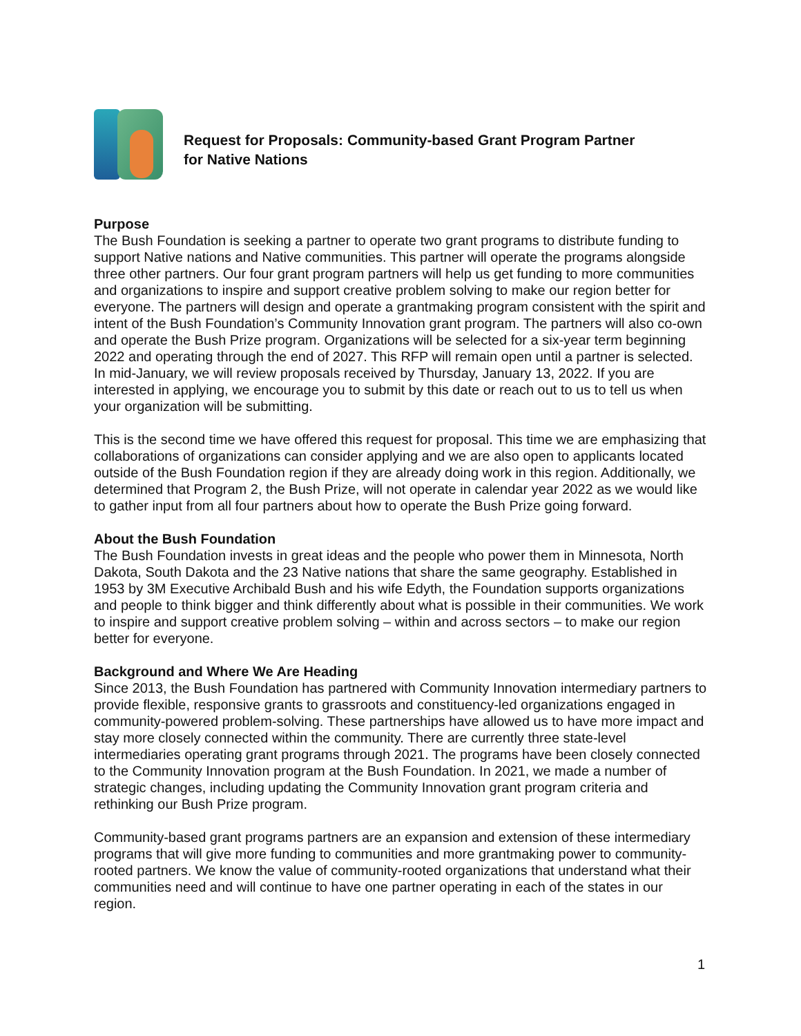Request for Proposals: Community-based Grant Program Partner
for Native Nations
Purpose
The Bush Foundation is seeking a partner to operate two grant programs to distribute funding to support Native nations and Native communities. This partner will operate the programs alongside three other partners. Our four grant program partners will help us get funding to more communities and organizations to inspire and support creative problem solving to make our region better for everyone. The partners will design and operate a grantmaking program consistent with the spirit and intent of the Bush Foundation’s Community Innovation grant program. The partners will also co-own and operate the Bush Prize program. Organizations will be selected for a six-year term beginning 2022 and operating through the end of 2027. This RFP will remain open until a partner is selected. In mid-January, we will review proposals received by Thursday, January 13, 2022. If you are interested in applying, we encourage you to submit by this date or reach out to us to tell us when your organization will be submitting.
This is the second time we have offered this request for proposal. This time we are emphasizing that collaborations of organizations can consider applying and we are also open to applicants located outside of the Bush Foundation region if they are already doing work in this region. Additionally, we determined that Program 2, the Bush Prize, will not operate in calendar year 2022 as we would like to gather input from all four partners about how to operate the Bush Prize going forward.
About the Bush Foundation
The Bush Foundation invests in great ideas and the people who power them in Minnesota, North Dakota, South Dakota and the 23 Native nations that share the same geography. Established in 1953 by 3M Executive Archibald Bush and his wife Edyth, the Foundation supports organizations and people to think bigger and think differently about what is possible in their communities. We work to inspire and support creative problem solving – within and across sectors – to make our region better for everyone.
Background and Where We Are Heading
Since 2013, the Bush Foundation has partnered with Community Innovation intermediary partners to provide flexible, responsive grants to grassroots and constituency-led organizations engaged in community-powered problem-solving. These partnerships have allowed us to have more impact and stay more closely connected within the community. There are currently three state-level intermediaries operating grant programs through 2021. The programs have been closely connected to the Community Innovation program at the Bush Foundation. In 2021, we made a number of strategic changes, including updating the Community Innovation grant program criteria and rethinking our Bush Prize program.
Community-based grant programs partners are an expansion and extension of these intermediary programs that will give more funding to communities and more grantmaking power to community-rooted partners. We know the value of community-rooted organizations that understand what their communities need and will continue to have one partner operating in each of the states in our region.
1